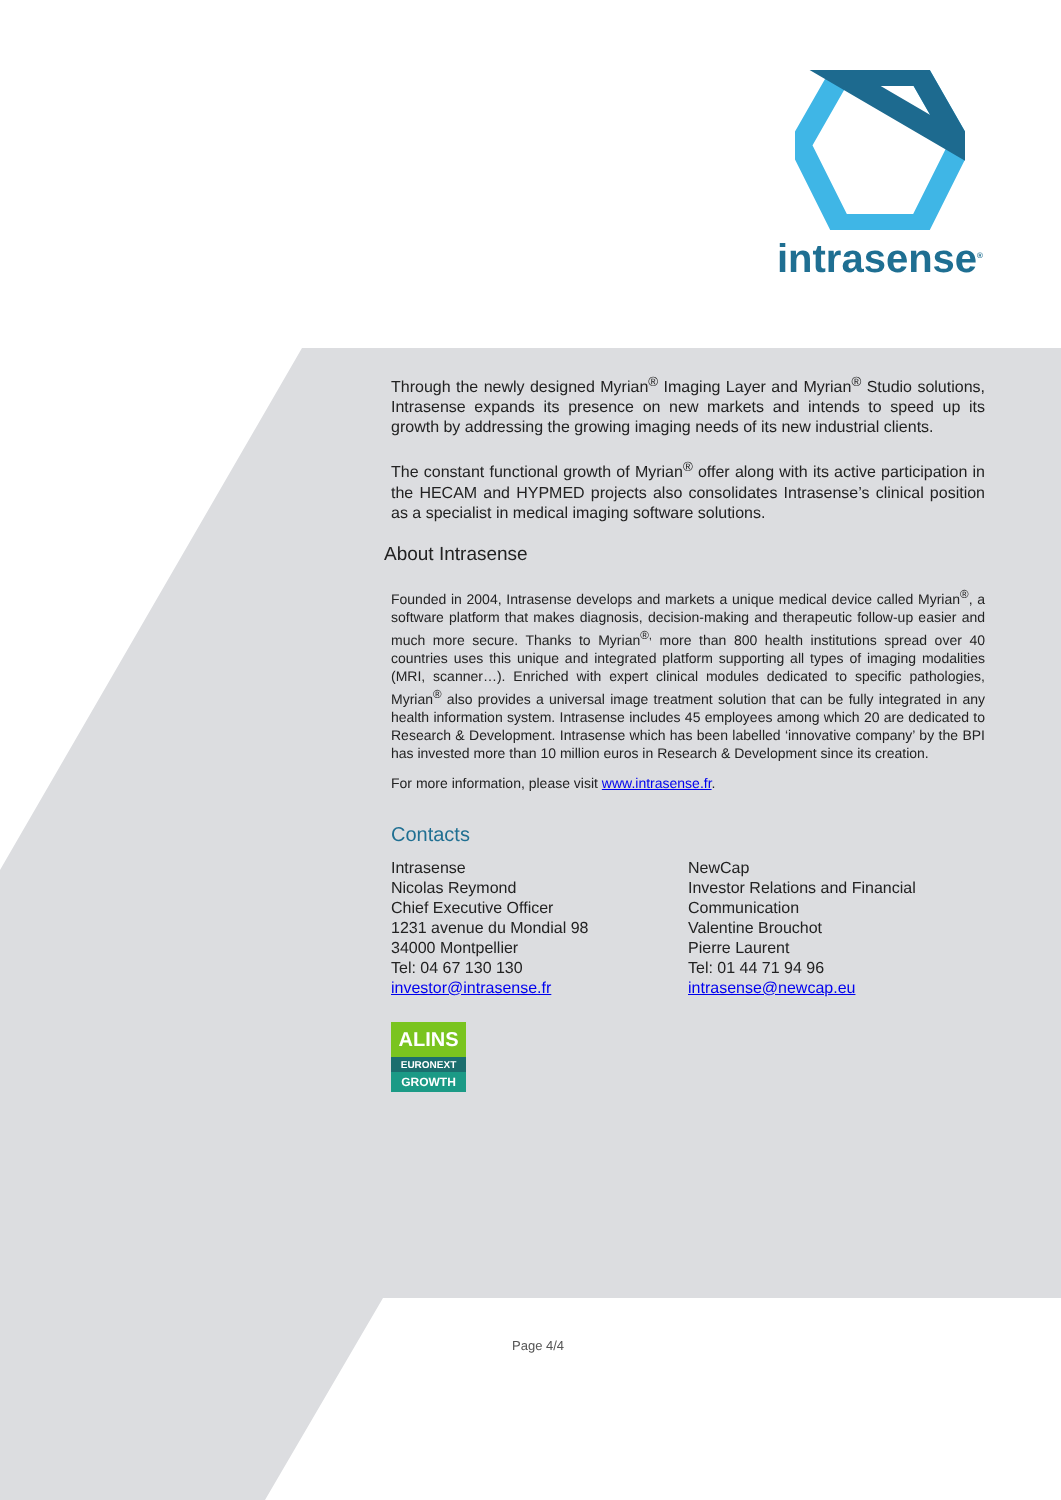intrasense<sup>®</sup>
Through the newly designed Myrian<sup>®</sup> Imaging Layer and Myrian<sup>®</sup> Studio solutions, Intrasense expands its presence on new markets and intends to speed up its growth by addressing the growing imaging needs of its new industrial clients.
The constant functional growth of Myrian<sup>®</sup> offer along with its active participation in the HECAM and HYPMED projects also consolidates Intrasense’s clinical position as a specialist in medical imaging software solutions.
About Intrasense
Founded in 2004, Intrasense develops and markets a unique medical device called Myrian<sup>®</sup>, a software platform that makes diagnosis, decision-making and therapeutic follow-up easier and much more secure. Thanks to Myrian<sup>®,</sup> more than 800 health institutions spread over 40 countries uses this unique and integrated platform supporting all types of imaging modalities (MRI, scanner…). Enriched with expert clinical modules dedicated to specific pathologies, Myrian<sup>®</sup> also provides a universal image treatment solution that can be fully integrated in any health information system. Intrasense includes 45 employees among which 20 are dedicated to Research & Development. Intrasense which has been labelled ‘innovative company’ by the BPI has invested more than 10 million euros in Research & Development since its creation.
For more information, please visit www.intrasense.fr.
Contacts
Intrasense
Nicolas Reymond
Chief Executive Officer
1231 avenue du Mondial 98
34000 Montpellier
Tel: 04 67 130 130
investor@intrasense.fr
NewCap
Investor Relations and Financial Communication
Valentine Brouchot
Pierre Laurent
Tel: 01 44 71 94 96
intrasense@newcap.eu
ALINS
EURONEXT
GROWTH
Page 4/4